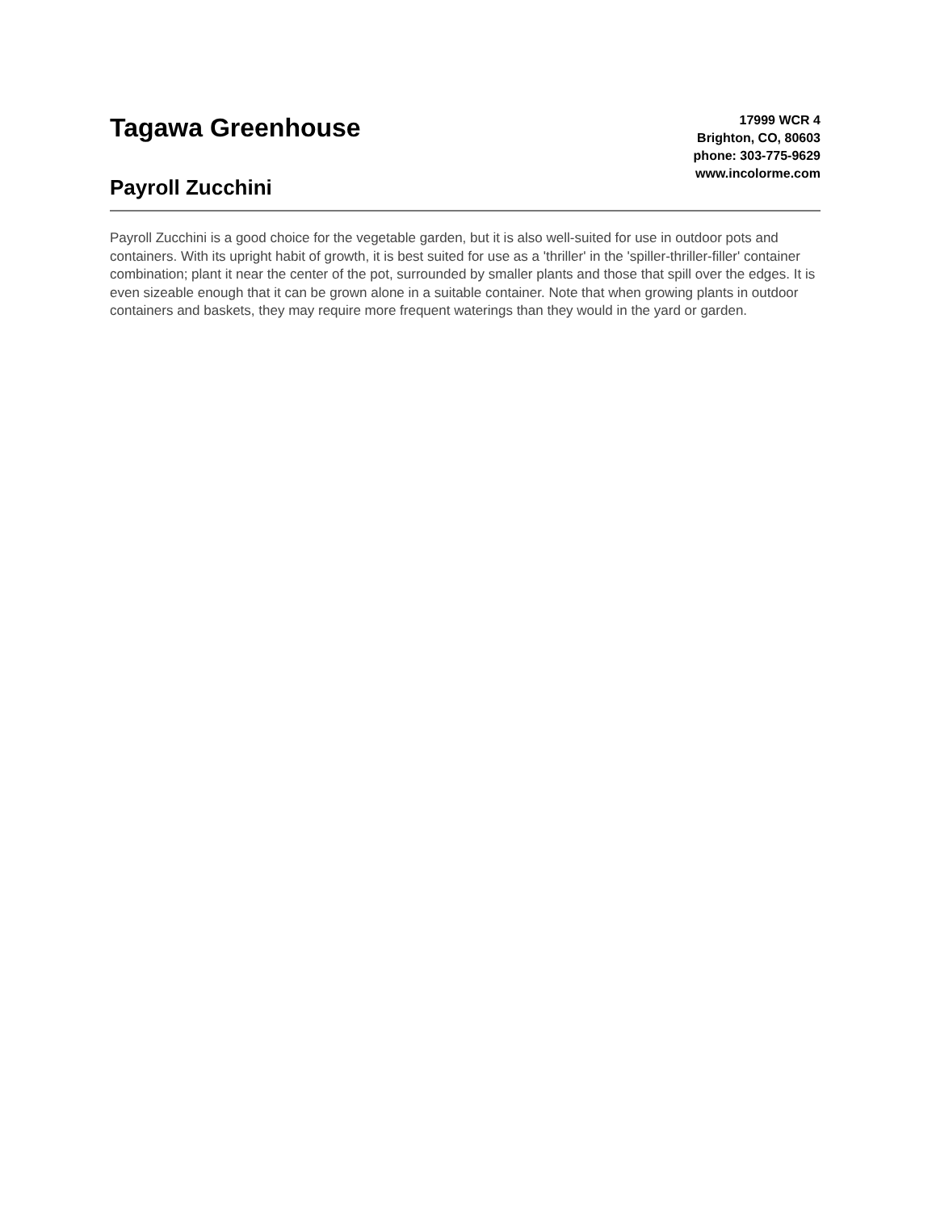Tagawa Greenhouse
Payroll Zucchini
17999 WCR 4
Brighton, CO, 80603
phone: 303-775-9629
www.incolorme.com
Payroll Zucchini is a good choice for the vegetable garden, but it is also well-suited for use in outdoor pots and containers. With its upright habit of growth, it is best suited for use as a 'thriller' in the 'spiller-thriller-filler' container combination; plant it near the center of the pot, surrounded by smaller plants and those that spill over the edges. It is even sizeable enough that it can be grown alone in a suitable container. Note that when growing plants in outdoor containers and baskets, they may require more frequent waterings than they would in the yard or garden.